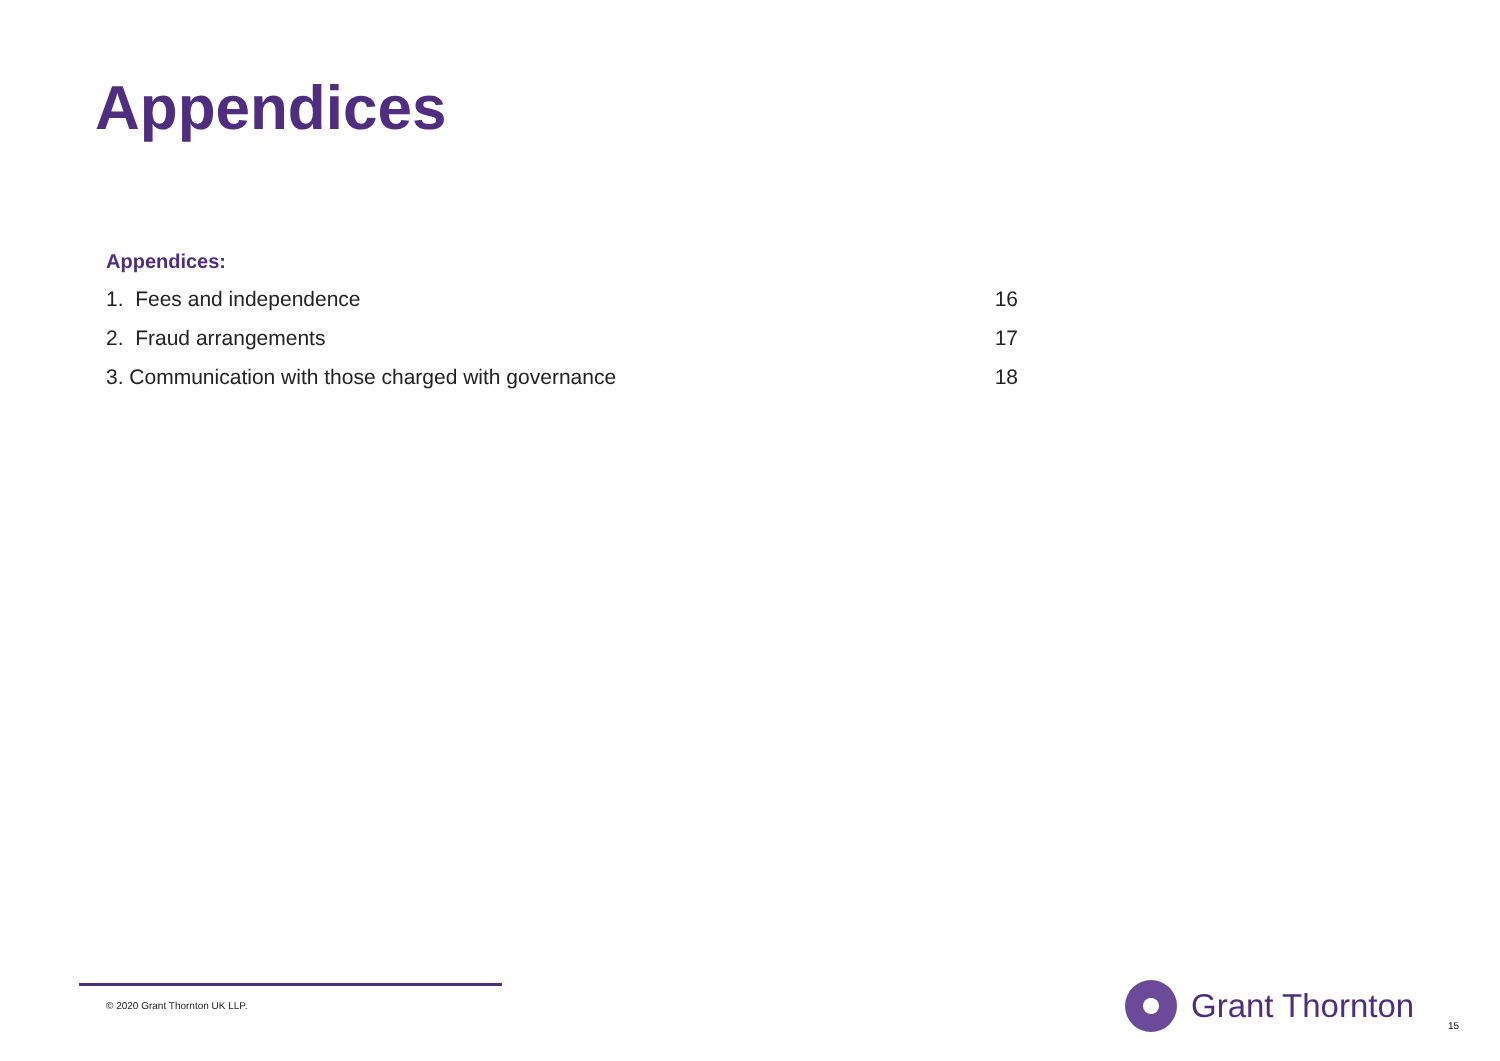Appendices
Appendices:
1. Fees and independence 16
2. Fraud arrangements 17
3. Communication with those charged with governance 18
© 2020 Grant Thornton UK LLP.
Grant Thornton
15